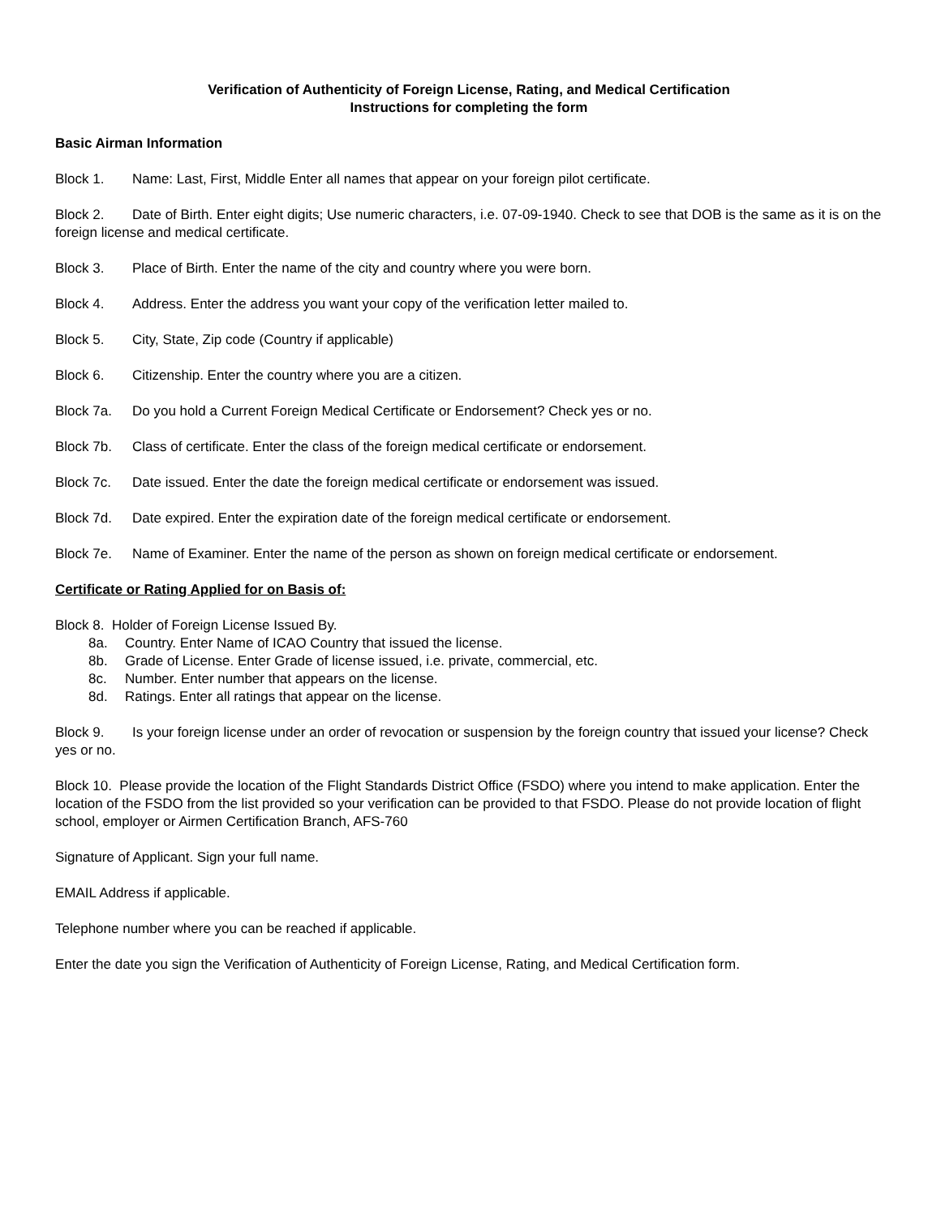Verification of Authenticity of Foreign License, Rating, and Medical Certification
Instructions for completing the form
Basic Airman Information
Block 1. Name: Last, First, Middle Enter all names that appear on your foreign pilot certificate.
Block 2. Date of Birth. Enter eight digits; Use numeric characters, i.e. 07-09-1940. Check to see that DOB is the same as it is on the foreign license and medical certificate.
Block 3. Place of Birth. Enter the name of the city and country where you were born.
Block 4. Address. Enter the address you want your copy of the verification letter mailed to.
Block 5. City, State, Zip code (Country if applicable)
Block 6. Citizenship. Enter the country where you are a citizen.
Block 7a. Do you hold a Current Foreign Medical Certificate or Endorsement? Check yes or no.
Block 7b. Class of certificate. Enter the class of the foreign medical certificate or endorsement.
Block 7c. Date issued. Enter the date the foreign medical certificate or endorsement was issued.
Block 7d. Date expired. Enter the expiration date of the foreign medical certificate or endorsement.
Block 7e. Name of Examiner. Enter the name of the person as shown on foreign medical certificate or endorsement.
Certificate or Rating Applied for on Basis of:
Block 8. Holder of Foreign License Issued By.
8a. Country. Enter Name of ICAO Country that issued the license.
8b. Grade of License. Enter Grade of license issued, i.e. private, commercial, etc.
8c. Number. Enter number that appears on the license.
8d. Ratings. Enter all ratings that appear on the license.
Block 9. Is your foreign license under an order of revocation or suspension by the foreign country that issued your license? Check yes or no.
Block 10. Please provide the location of the Flight Standards District Office (FSDO) where you intend to make application. Enter the location of the FSDO from the list provided so your verification can be provided to that FSDO. Please do not provide location of flight school, employer or Airmen Certification Branch, AFS-760
Signature of Applicant. Sign your full name.
EMAIL Address if applicable.
Telephone number where you can be reached if applicable.
Enter the date you sign the Verification of Authenticity of Foreign License, Rating, and Medical Certification form.